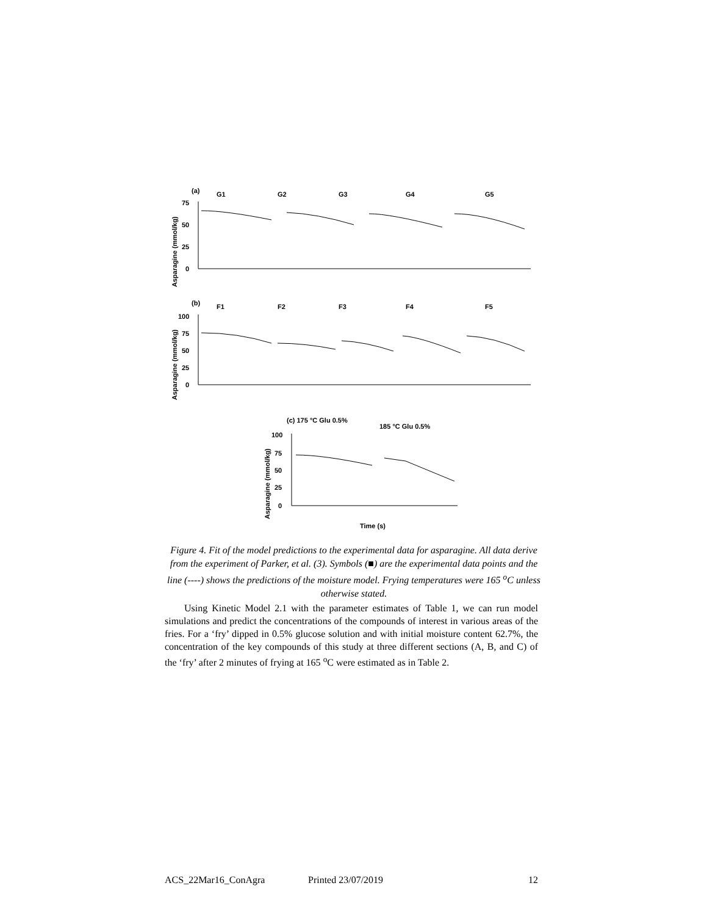(a)
G1
G2
G3
G4
G5
75
50
25
0
Asparagine (mmol/kg)
(b)
F1
F2
F3
F4
F5
100
75
50
25
0
Asparagine (mmol/kg)
(c) 175 °C Glu 0.5%
185 °C Glu 0.5%
100
75
50
25
0
Asparagine (mmol/kg)
Time (s)
Figure 4. Fit of the model predictions to the experimental data for asparagine. All data derive from the experiment of Parker, et al. (3). Symbols (■) are the experimental data points and the line (----) shows the predictions of the moisture model. Frying temperatures were 165 <sup>o</sup>C unless otherwise stated.
Using Kinetic Model 2.1 with the parameter estimates of Table 1, we can run model simulations and predict the concentrations of the compounds of interest in various areas of the fries. For a ‘fry’ dipped in 0.5% glucose solution and with initial moisture content 62.7%, the concentration of the key compounds of this study at three different sections (A, B, and C) of the ‘fry’ after 2 minutes of frying at 165 <sup>o</sup>C were estimated as in Table 2.
ACS_22Mar16_ConAgra Printed 23/07/2019 12